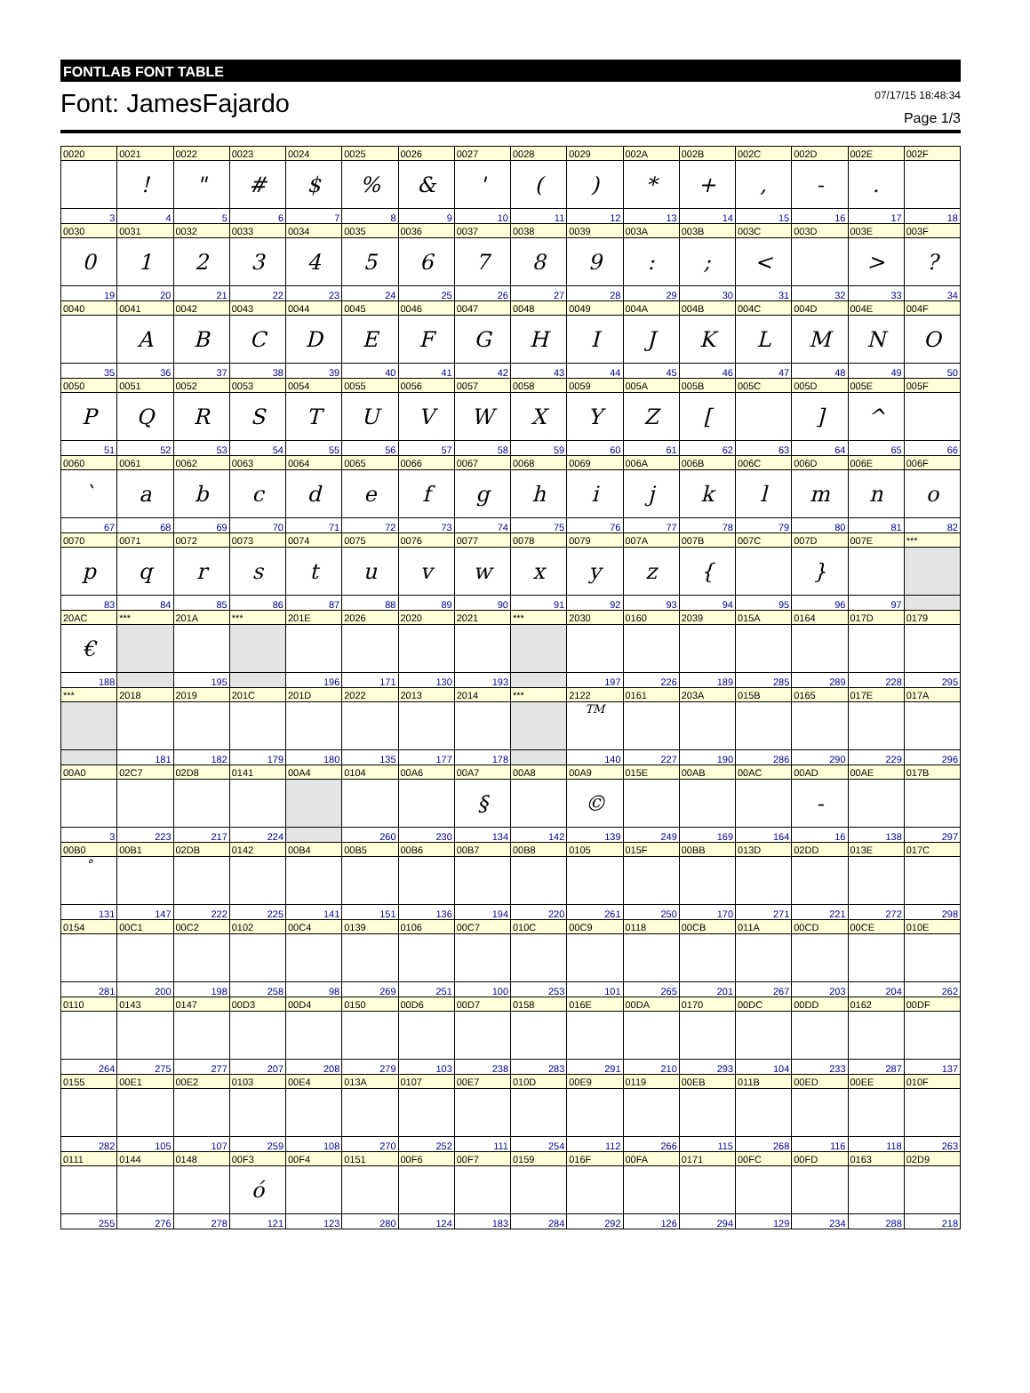FONTLAB FONT TABLE
Font: JamesFajardo
07/17/15 18:48:34
Page 1/3
| 0020 | 0021 | 0022 | 0023 | 0024 | 0025 | 0026 | 0027 | 0028 | 0029 | 002A | 002B | 002C | 002D | 002E | 002F |
| | ! | " | # | $ | % | & | ' | ( | ) | * | + | , | - | . | |
| 3 | 4 | 5 | 6 | 7 | 8 | 9 | 10 | 11 | 12 | 13 | 14 | 15 | 16 | 17 | 18 |
| 0030 | 0031 | 0032 | 0033 | 0034 | 0035 | 0036 | 0037 | 0038 | 0039 | 003A | 003B | 003C | 003D | 003E | 003F |
| 0 | 1 | 2 | 3 | 4 | 5 | 6 | 7 | 8 | 9 | : | ; | < | | > | ? |
| 19 | 20 | 21 | 22 | 23 | 24 | 25 | 26 | 27 | 28 | 29 | 30 | 31 | 32 | 33 | 34 |
| 0040 | 0041 | 0042 | 0043 | 0044 | 0045 | 0046 | 0047 | 0048 | 0049 | 004A | 004B | 004C | 004D | 004E | 004F |
| | A | B | C | D | E | F | G | H | I | J | K | L | M | N | O |
| 35 | 36 | 37 | 38 | 39 | 40 | 41 | 42 | 43 | 44 | 45 | 46 | 47 | 48 | 49 | 50 |
| 0050 | 0051 | 0052 | 0053 | 0054 | 0055 | 0056 | 0057 | 0058 | 0059 | 005A | 005B | 005C | 005D | 005E | 005F |
| P | Q | R | S | T | U | V | W | X | Y | Z | [ | | ] | ^ | |
| 51 | 52 | 53 | 54 | 55 | 56 | 57 | 58 | 59 | 60 | 61 | 62 | 63 | 64 | 65 | 66 |
| 0060 | 0061 | 0062 | 0063 | 0064 | 0065 | 0066 | 0067 | 0068 | 0069 | 006A | 006B | 006C | 006D | 006E | 006F |
| ` | a | b | c | d | e | f | g | h | i | j | k | l | m | n | o |
| 67 | 68 | 69 | 70 | 71 | 72 | 73 | 74 | 75 | 76 | 77 | 78 | 79 | 80 | 81 | 82 |
| 0070 | 0071 | 0072 | 0073 | 0074 | 0075 | 0076 | 0077 | 0078 | 0079 | 007A | 007B | 007C | 007D | 007E | *** |
| p | q | r | s | t | u | v | w | x | y | z | { | | } | | |
| 83 | 84 | 85 | 86 | 87 | 88 | 89 | 90 | 91 | 92 | 93 | 94 | 95 | 96 | 97 | |
| 20AC | *** | 201A | *** | 201E | 2026 | 2020 | 2021 | *** | 2030 | 0160 | 2039 | 015A | 0164 | 017D | 0179 |
| € | | | | | | | | | | | | | | | |
| 188 | | 195 | | 196 | 171 | 130 | 193 | | 197 | 226 | 189 | 285 | 289 | 228 | 295 |
| *** | 2018 | 2019 | 201C | 201D | 2022 | 2013 | 2014 | *** | 2122 | 0161 | 203A | 015B | 0165 | 017E | 017A |
| | | | | | | | | | TM | | | | | | |
| | 181 | 182 | 179 | 180 | 135 | 177 | 178 | | 140 | 227 | 190 | 286 | 290 | 229 | 296 |
| 00A0 | 02C7 | 02D8 | 0141 | 00A4 | 0104 | 00A6 | 00A7 | 00A8 | 00A9 | 015E | 00AB | 00AC | 00AD | 00AE | 017B |
| | | | | | | | § | | © | | | | - | | |
| 3 | 223 | 217 | 224 | | 260 | 230 | 134 | 142 | 139 | 249 | 169 | 164 | 16 | 138 | 297 |
| 00B0 | 00B1 | 02DB | 0142 | 00B4 | 00B5 | 00B6 | 00B7 | 00B8 | 0105 | 015F | 00BB | 013D | 02DD | 013E | 017C |
| ° | | | | | | | | | | | | | | | |
| 131 | 147 | 222 | 225 | 141 | 151 | 136 | 194 | 220 | 261 | 250 | 170 | 271 | 221 | 272 | 298 |
| 0154 | 00C1 | 00C2 | 0102 | 00C4 | 0139 | 0106 | 00C7 | 010C | 00C9 | 0118 | 00CB | 011A | 00CD | 00CE | 010E |
| 281 | 200 | 198 | 258 | 98 | 269 | 251 | 100 | 253 | 101 | 265 | 201 | 267 | 203 | 204 | 262 |
| 0110 | 0143 | 0147 | 00D3 | 00D4 | 0150 | 00D6 | 00D7 | 0158 | 016E | 00DA | 0170 | 00DC | 00DD | 0162 | 00DF |
| 264 | 275 | 277 | 207 | 208 | 279 | 103 | 238 | 283 | 291 | 210 | 293 | 104 | 233 | 287 | 137 |
| 0155 | 00E1 | 00E2 | 0103 | 00E4 | 013A | 0107 | 00E7 | 010D | 00E9 | 0119 | 00EB | 011B | 00ED | 00EE | 010F |
| 282 | 105 | 107 | 259 | 108 | 270 | 252 | 111 | 254 | 112 | 266 | 115 | 268 | 116 | 118 | 263 |
| 0111 | 0144 | 0148 | 00F3 | 00F4 | 0151 | 00F6 | 00F7 | 0159 | 016F | 00FA | 0171 | 00FC | 00FD | 0163 | 02D9 |
| | | | ó | | | | | | | | | | | | |
| 255 | 276 | 278 | 121 | 123 | 280 | 124 | 183 | 284 | 292 | 126 | 294 | 129 | 234 | 288 | 218 |